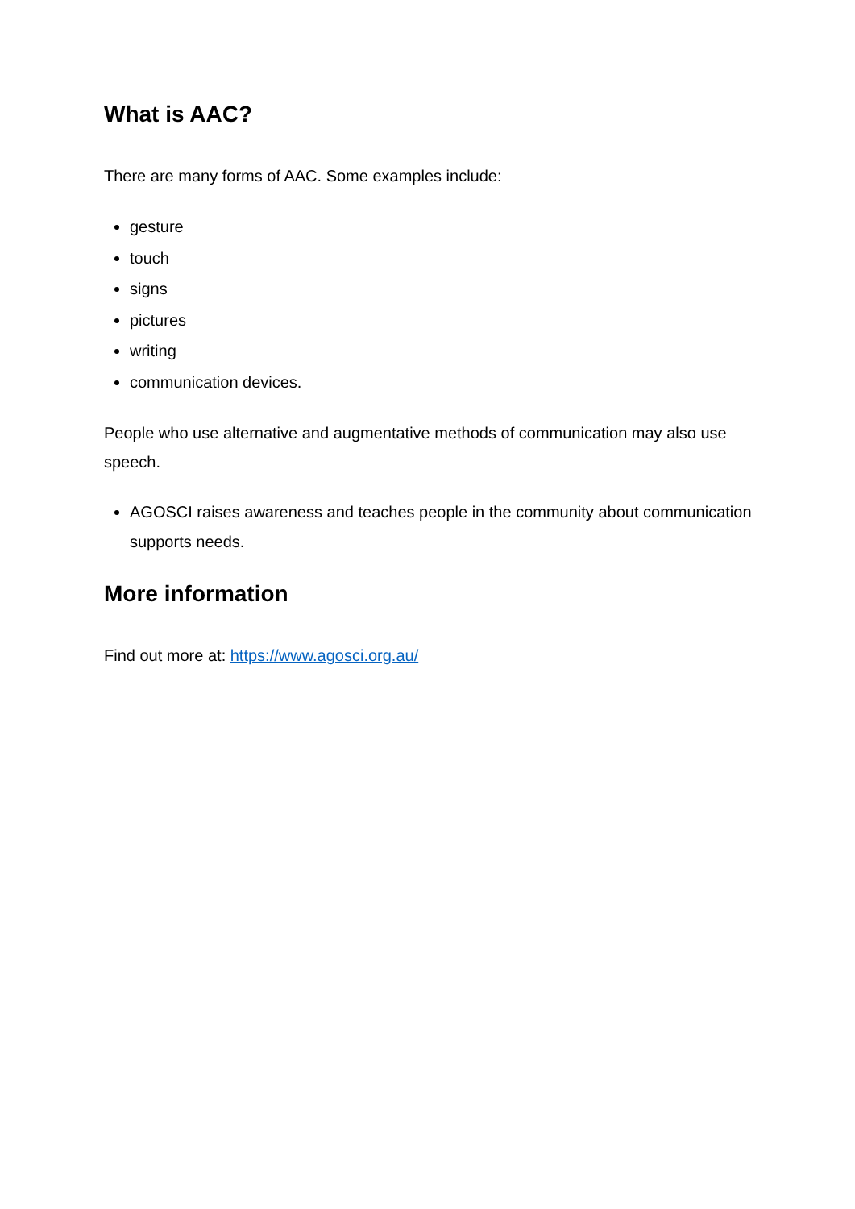What is AAC?
There are many forms of AAC. Some examples include:
gesture
touch
signs
pictures
writing
communication devices.
People who use alternative and augmentative methods of communication may also use speech.
AGOSCI raises awareness and teaches people in the community about communication supports needs.
More information
Find out more at: https://www.agosci.org.au/